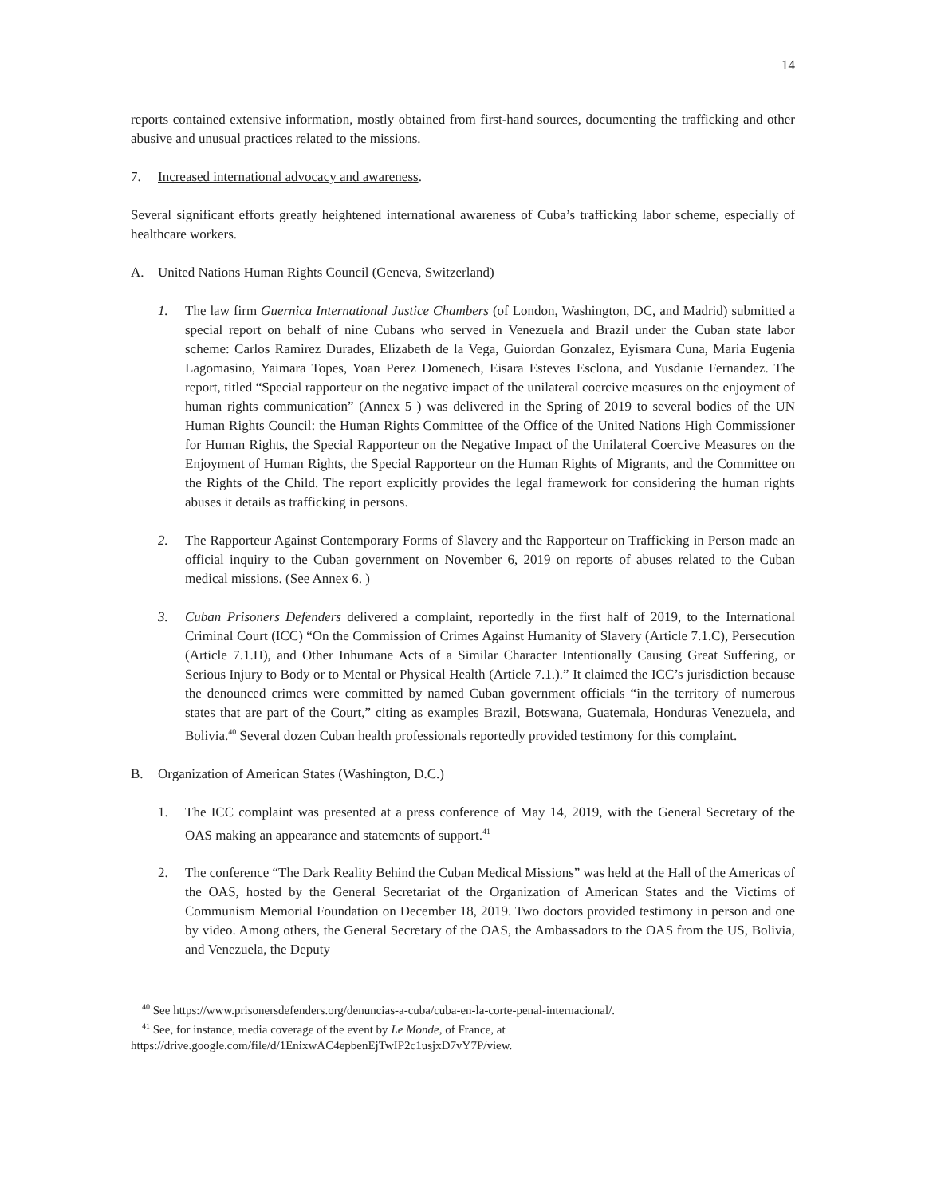14
reports contained extensive information, mostly obtained from first-hand sources, documenting the trafficking and other abusive and unusual practices related to the missions.
7. Increased international advocacy and awareness.
Several significant efforts greatly heightened international awareness of Cuba’s trafficking labor scheme, especially of healthcare workers.
A. United Nations Human Rights Council (Geneva, Switzerland)
1. The law firm Guernica International Justice Chambers (of London, Washington, DC, and Madrid) submitted a special report on behalf of nine Cubans who served in Venezuela and Brazil under the Cuban state labor scheme: Carlos Ramirez Durades, Elizabeth de la Vega, Guiordan Gonzalez, Eyismara Cuna, Maria Eugenia Lagomasino, Yaimara Topes, Yoan Perez Domenech, Eisara Esteves Esclona, and Yusdanie Fernandez. The report, titled “Special rapporteur on the negative impact of the unilateral coercive measures on the enjoyment of human rights communication” (Annex 5 ) was delivered in the Spring of 2019 to several bodies of the UN Human Rights Council: the Human Rights Committee of the Office of the United Nations High Commissioner for Human Rights, the Special Rapporteur on the Negative Impact of the Unilateral Coercive Measures on the Enjoyment of Human Rights, the Special Rapporteur on the Human Rights of Migrants, and the Committee on the Rights of the Child. The report explicitly provides the legal framework for considering the human rights abuses it details as trafficking in persons.
2. The Rapporteur Against Contemporary Forms of Slavery and the Rapporteur on Trafficking in Person made an official inquiry to the Cuban government on November 6, 2019 on reports of abuses related to the Cuban medical missions. (See Annex 6. )
3. Cuban Prisoners Defenders delivered a complaint, reportedly in the first half of 2019, to the International Criminal Court (ICC) “On the Commission of Crimes Against Humanity of Slavery (Article 7.1.C), Persecution (Article 7.1.H), and Other Inhumane Acts of a Similar Character Intentionally Causing Great Suffering, or Serious Injury to Body or to Mental or Physical Health (Article 7.1.).” It claimed the ICC’s jurisdiction because the denounced crimes were committed by named Cuban government officials “in the territory of numerous states that are part of the Court,” citing as examples Brazil, Botswana, Guatemala, Honduras Venezuela, and Bolivia.<sup>40</sup> Several dozen Cuban health professionals reportedly provided testimony for this complaint.
B. Organization of American States (Washington, D.C.)
1. The ICC complaint was presented at a press conference of May 14, 2019, with the General Secretary of the OAS making an appearance and statements of support.<sup>41</sup>
2. The conference “The Dark Reality Behind the Cuban Medical Missions” was held at the Hall of the Americas of the OAS, hosted by the General Secretariat of the Organization of American States and the Victims of Communism Memorial Foundation on December 18, 2019. Two doctors provided testimony in person and one by video. Among others, the General Secretary of the OAS, the Ambassadors to the OAS from the US, Bolivia, and Venezuela, the Deputy
<sup>40</sup> See https://www.prisonersdefenders.org/denuncias-a-cuba/cuba-en-la-corte-penal-internacional/.
<sup>41</sup> See, for instance, media coverage of the event by Le Monde, of France, at
https://drive.google.com/file/d/1EnixwAC4epbenEjTwIP2c1usjxD7vY7P/view.